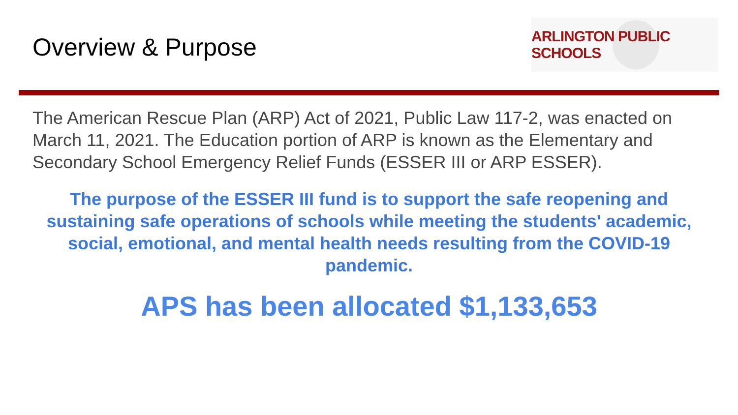Overview & Purpose
ARLINGTON PUBLIC SCHOOLS
The American Rescue Plan (ARP) Act of 2021, Public Law 117-2, was enacted on March 11, 2021. The Education portion of ARP is known as the Elementary and Secondary School Emergency Relief Funds (ESSER III or ARP ESSER).
The purpose of the ESSER III fund is to support the safe reopening and sustaining safe operations of schools while meeting the students' academic, social, emotional, and mental health needs resulting from the COVID-19 pandemic.
APS has been allocated $1,133,653